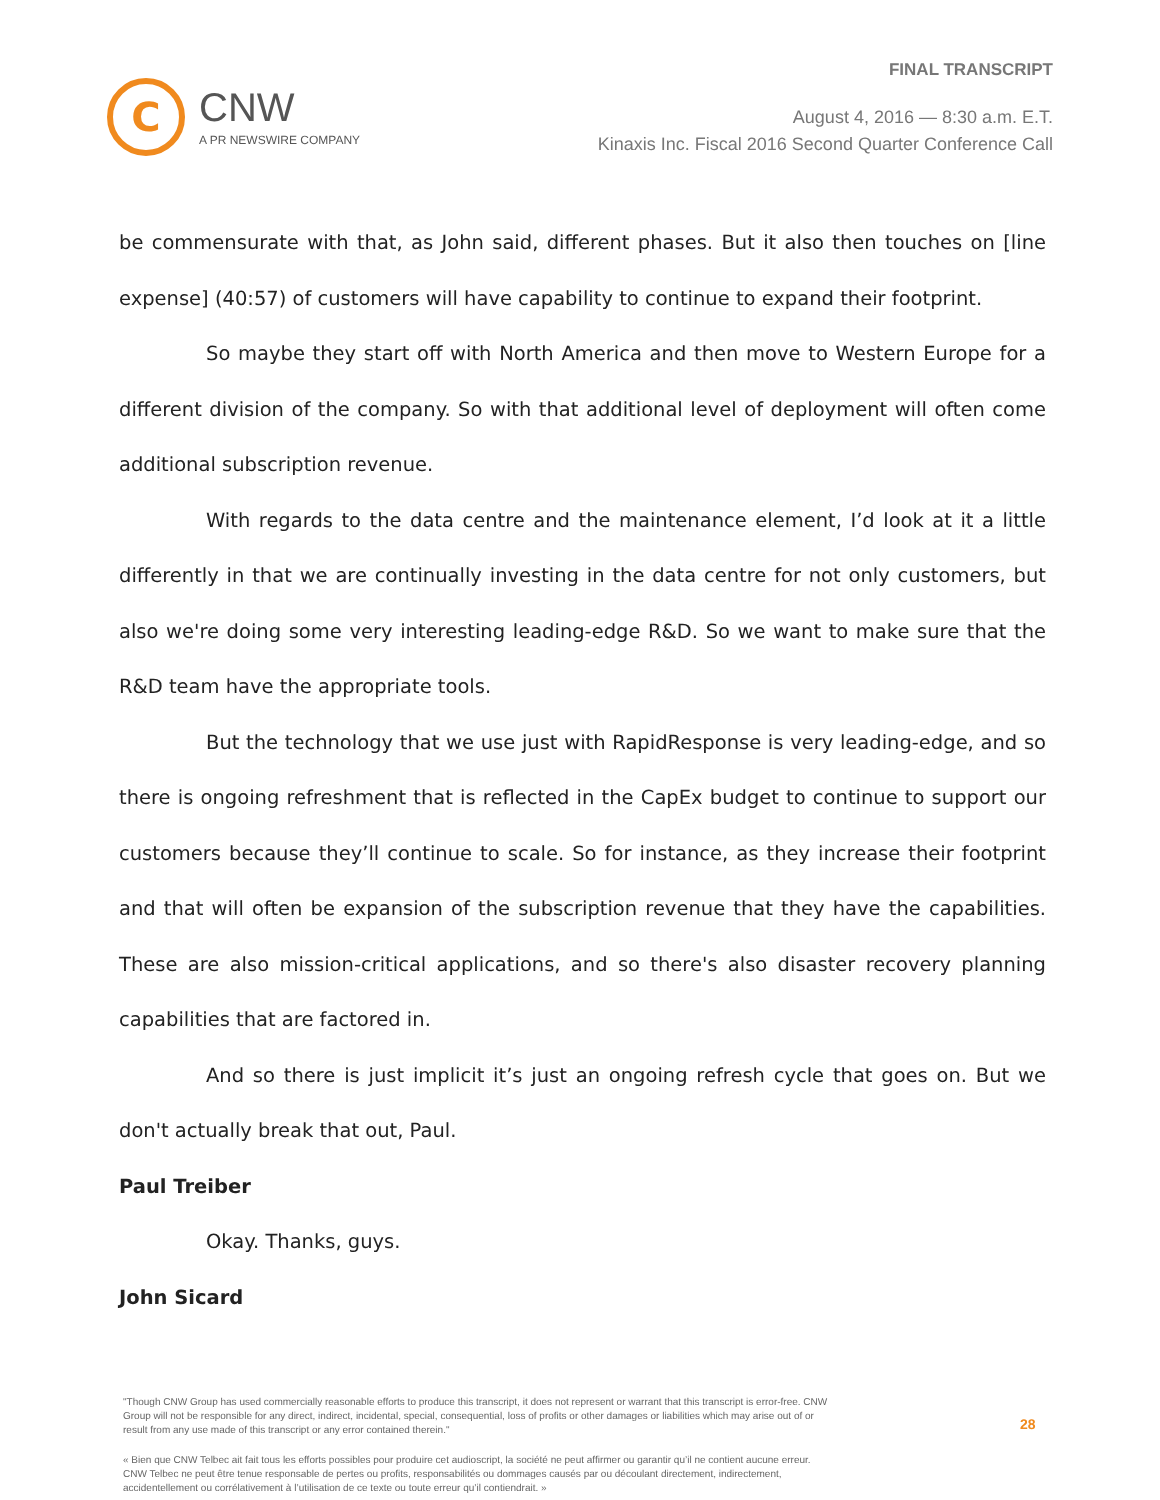C
CNW
A PR NEWSWIRE COMPANY
FINAL TRANSCRIPT
August 4, 2016 — 8:30 a.m. E.T.
Kinaxis Inc. Fiscal 2016 Second Quarter Conference Call
be commensurate with that, as John said, different phases. But it also then touches on [line expense] (40:57) of customers will have capability to continue to expand their footprint.
So maybe they start off with North America and then move to Western Europe for a different division of the company. So with that additional level of deployment will often come additional subscription revenue.
With regards to the data centre and the maintenance element, I’d look at it a little differently in that we are continually investing in the data centre for not only customers, but also we're doing some very interesting leading-edge R&D. So we want to make sure that the R&D team have the appropriate tools.
But the technology that we use just with RapidResponse is very leading-edge, and so there is ongoing refreshment that is reflected in the CapEx budget to continue to support our customers because they’ll continue to scale. So for instance, as they increase their footprint and that will often be expansion of the subscription revenue that they have the capabilities. These are also mission-critical applications, and so there's also disaster recovery planning capabilities that are factored in.
And so there is just implicit it’s just an ongoing refresh cycle that goes on. But we don't actually break that out, Paul.
Paul Treiber
Okay. Thanks, guys.
John Sicard
"Though CNW Group has used commercially reasonable efforts to produce this transcript, it does not represent or warrant that this transcript is error-free. CNW Group will not be responsible for any direct, indirect, incidental, special, consequential, loss of profits or other damages or liabilities which may arise out of or result from any use made of this transcript or any error contained therein."
« Bien que CNW Telbec ait fait tous les efforts possibles pour produire cet audioscript, la société ne peut affirmer ou garantir qu’il ne contient aucune erreur. CNW Telbec ne peut être tenue responsable de pertes ou profits, responsabilités ou dommages causés par ou découlant directement, indirectement, accidentellement ou corrélativement à l’utilisation de ce texte ou toute erreur qu’il contiendrait. »
28